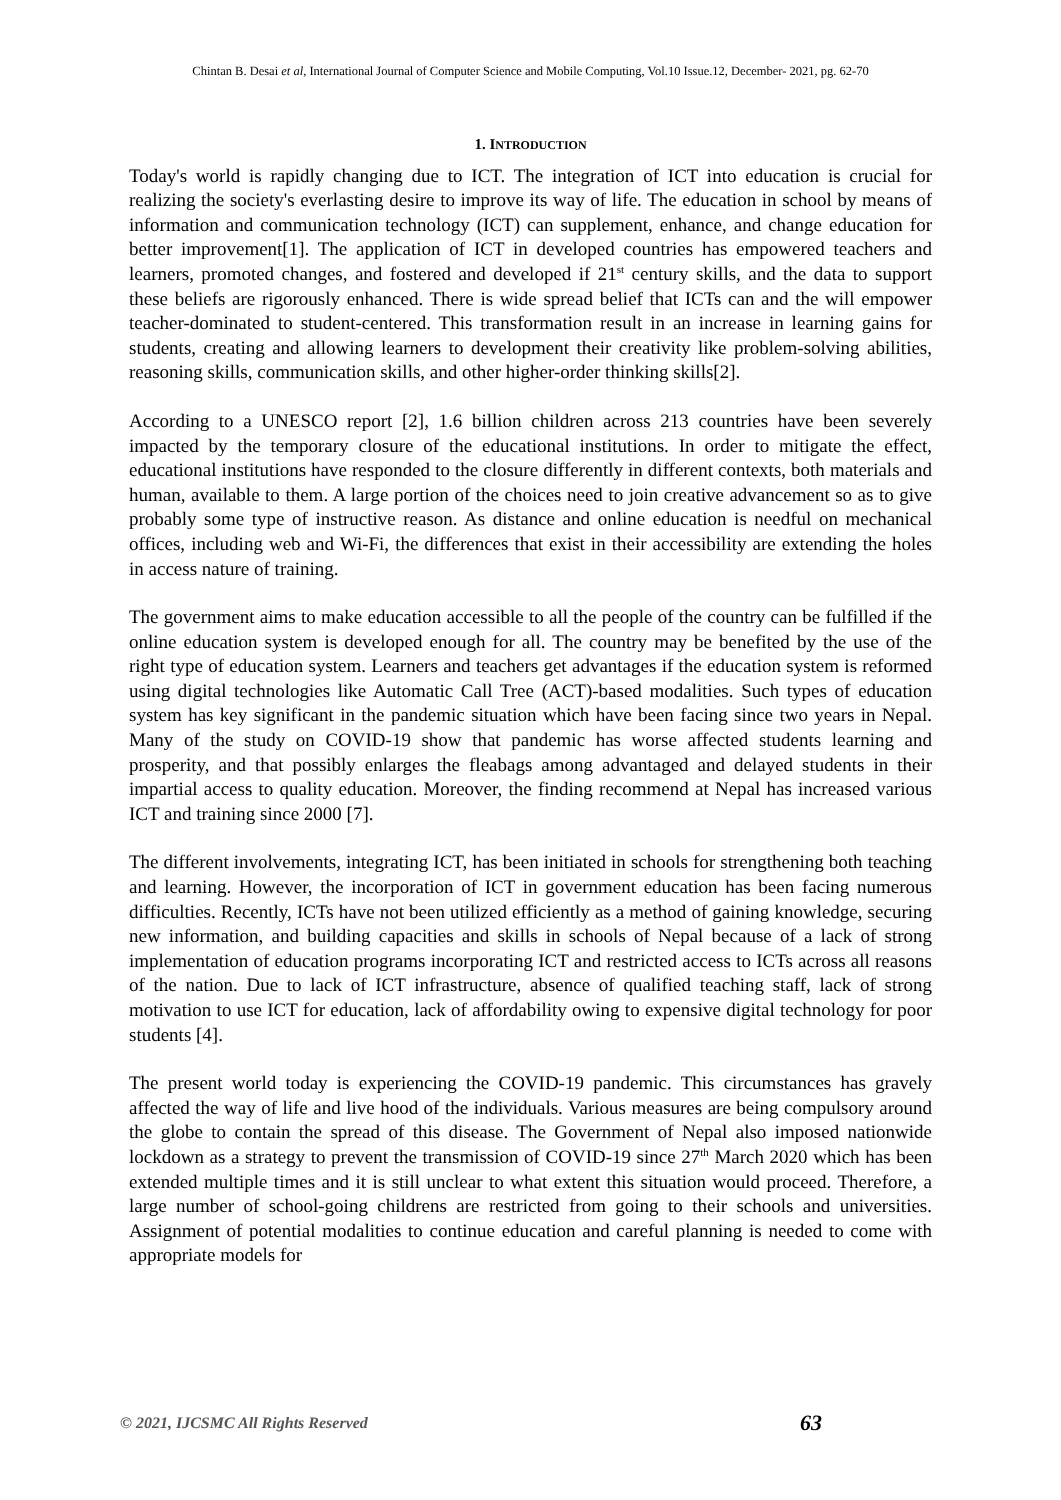Chintan B. Desai et al, International Journal of Computer Science and Mobile Computing, Vol.10 Issue.12, December- 2021, pg. 62-70
1. INTRODUCTION
Today's world is rapidly changing due to ICT. The integration of ICT into education is crucial for realizing the society's everlasting desire to improve its way of life. The education in school by means of information and communication technology (ICT) can supplement, enhance, and change education for better improvement[1]. The application of ICT in developed countries has empowered teachers and learners, promoted changes, and fostered and developed if 21<sup>st</sup> century skills, and the data to support these beliefs are rigorously enhanced. There is wide spread belief that ICTs can and the will empower teacher-dominated to student-centered. This transformation result in an increase in learning gains for students, creating and allowing learners to development their creativity like problem-solving abilities, reasoning skills, communication skills, and other higher-order thinking skills[2].
According to a UNESCO report [2], 1.6 billion children across 213 countries have been severely impacted by the temporary closure of the educational institutions. In order to mitigate the effect, educational institutions have responded to the closure differently in different contexts, both materials and human, available to them. A large portion of the choices need to join creative advancement so as to give probably some type of instructive reason. As distance and online education is needful on mechanical offices, including web and Wi-Fi, the differences that exist in their accessibility are extending the holes in access nature of training.
The government aims to make education accessible to all the people of the country can be fulfilled if the online education system is developed enough for all. The country may be benefited by the use of the right type of education system. Learners and teachers get advantages if the education system is reformed using digital technologies like Automatic Call Tree (ACT)-based modalities. Such types of education system has key significant in the pandemic situation which have been facing since two years in Nepal. Many of the study on COVID-19 show that pandemic has worse affected students learning and prosperity, and that possibly enlarges the fleabags among advantaged and delayed students in their impartial access to quality education. Moreover, the finding recommend at Nepal has increased various ICT and training since 2000 [7].
The different involvements, integrating ICT, has been initiated in schools for strengthening both teaching and learning. However, the incorporation of ICT in government education has been facing numerous difficulties. Recently, ICTs have not been utilized efficiently as a method of gaining knowledge, securing new information, and building capacities and skills in schools of Nepal because of a lack of strong implementation of education programs incorporating ICT and restricted access to ICTs across all reasons of the nation. Due to lack of ICT infrastructure, absence of qualified teaching staff, lack of strong motivation to use ICT for education, lack of affordability owing to expensive digital technology for poor students [4].
The present world today is experiencing the COVID-19 pandemic. This circumstances has gravely affected the way of life and live hood of the individuals. Various measures are being compulsory around the globe to contain the spread of this disease. The Government of Nepal also imposed nationwide lockdown as a strategy to prevent the transmission of COVID-19 since 27<sup>th</sup> March 2020 which has been extended multiple times and it is still unclear to what extent this situation would proceed. Therefore, a large number of school-going childrens are restricted from going to their schools and universities. Assignment of potential modalities to continue education and careful planning is needed to come with appropriate models for
© 2021, IJCSMC All Rights Reserved 63